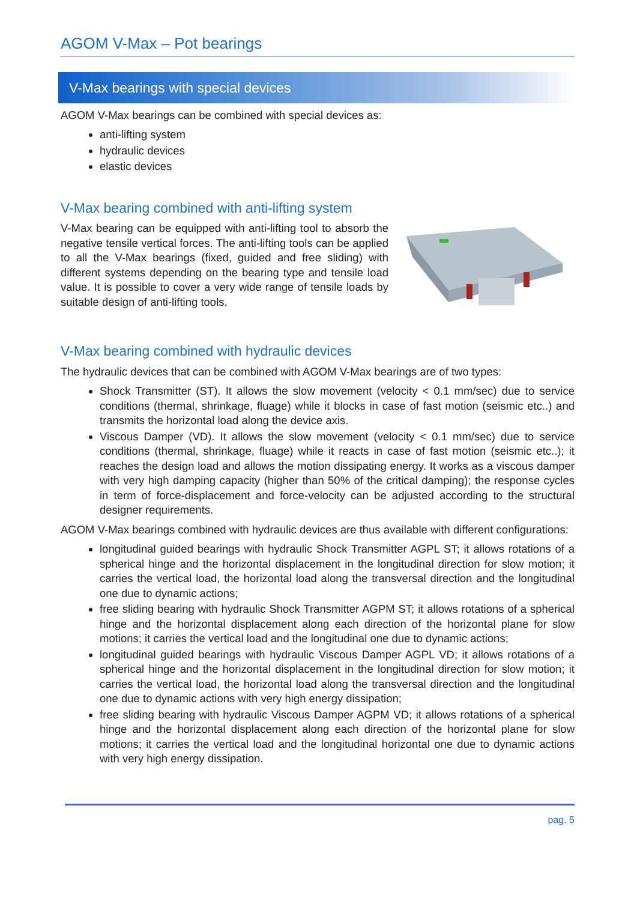AGOM V-Max – Pot bearings
V-Max bearings with special devices
AGOM V-Max bearings can be combined with special devices as:
anti-lifting system
hydraulic devices
elastic devices
V-Max bearing combined with anti-lifting system
V-Max bearing can be equipped with anti-lifting tool to absorb the negative tensile vertical forces. The anti-lifting tools can be applied to all the V-Max bearings (fixed, guided and free sliding) with different systems depending on the bearing type and tensile load value. It is possible to cover a very wide range of tensile loads by suitable design of anti-lifting tools.
V-Max bearing combined with hydraulic devices
The hydraulic devices that can be combined with AGOM V-Max bearings are of two types:
Shock Transmitter (ST). It allows the slow movement (velocity < 0.1 mm/sec) due to service conditions (thermal, shrinkage, fluage) while it blocks in case of fast motion (seismic etc..) and transmits the horizontal load along the device axis.
Viscous Damper (VD). It allows the slow movement (velocity < 0.1 mm/sec) due to service conditions (thermal, shrinkage, fluage) while it reacts in case of fast motion (seismic etc..); it reaches the design load and allows the motion dissipating energy. It works as a viscous damper with very high damping capacity (higher than 50% of the critical damping); the response cycles in term of force-displacement and force-velocity can be adjusted according to the structural designer requirements.
AGOM V-Max bearings combined with hydraulic devices are thus available with different configurations:
longitudinal guided bearings with hydraulic Shock Transmitter AGPL ST; it allows rotations of a spherical hinge and the horizontal displacement in the longitudinal direction for slow motion; it carries the vertical load, the horizontal load along the transversal direction and the longitudinal one due to dynamic actions;
free sliding bearing with hydraulic Shock Transmitter AGPM ST; it allows rotations of a spherical hinge and the horizontal displacement along each direction of the horizontal plane for slow motions; it carries the vertical load and the longitudinal one due to dynamic actions;
longitudinal guided bearings with hydraulic Viscous Damper AGPL VD; it allows rotations of a spherical hinge and the horizontal displacement in the longitudinal direction for slow motion; it carries the vertical load, the horizontal load along the transversal direction and the longitudinal one due to dynamic actions with very high energy dissipation;
free sliding bearing with hydraulic Viscous Damper AGPM VD; it allows rotations of a spherical hinge and the horizontal displacement along each direction of the horizontal plane for slow motions; it carries the vertical load and the longitudinal horizontal one due to dynamic actions with very high energy dissipation.
pag. 5